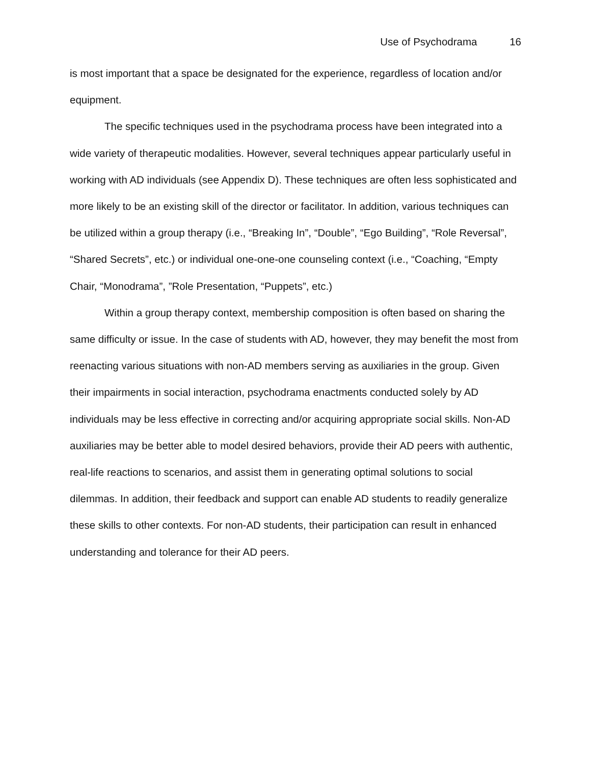Use of Psychodrama 16
is most important that a space be designated for the experience, regardless of location and/or equipment.
The specific techniques used in the psychodrama process have been integrated into a wide variety of therapeutic modalities. However, several techniques appear particularly useful in working with AD individuals (see Appendix D). These techniques are often less sophisticated and more likely to be an existing skill of the director or facilitator. In addition, various techniques can be utilized within a group therapy (i.e., “Breaking In”, “Double”, “Ego Building”, “Role Reversal”, “Shared Secrets”, etc.) or individual one-one-one counseling context (i.e., “Coaching, “Empty Chair, “Monodrama”, ”Role Presentation, “Puppets”, etc.)
Within a group therapy context, membership composition is often based on sharing the same difficulty or issue. In the case of students with AD, however, they may benefit the most from reenacting various situations with non-AD members serving as auxiliaries in the group. Given their impairments in social interaction, psychodrama enactments conducted solely by AD individuals may be less effective in correcting and/or acquiring appropriate social skills. Non-AD auxiliaries may be better able to model desired behaviors, provide their AD peers with authentic, real-life reactions to scenarios, and assist them in generating optimal solutions to social dilemmas. In addition, their feedback and support can enable AD students to readily generalize these skills to other contexts. For non-AD students, their participation can result in enhanced understanding and tolerance for their AD peers.